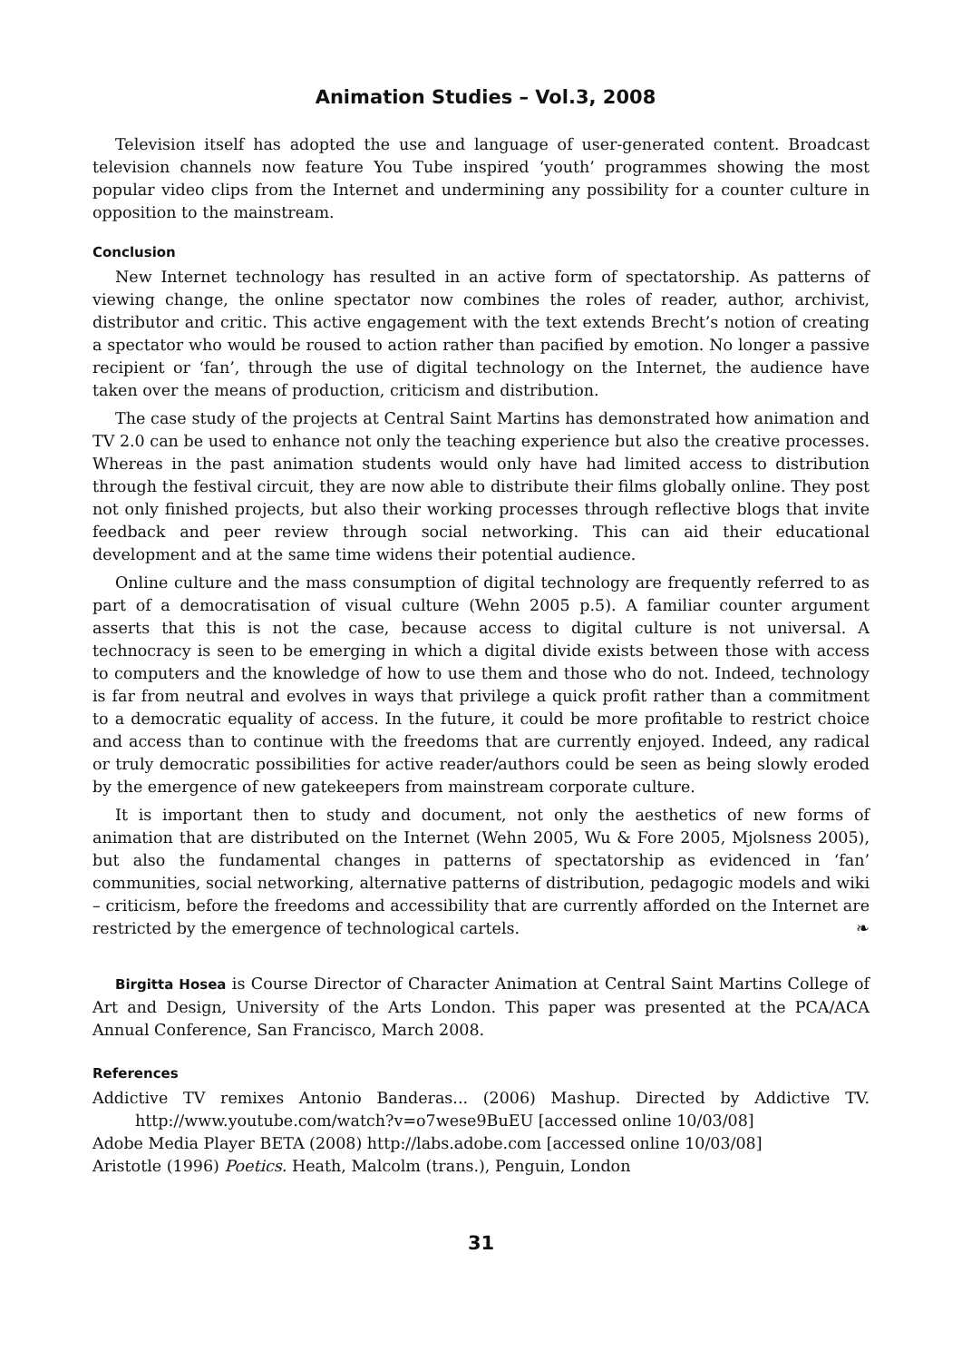Animation Studies – Vol.3, 2008
Television itself has adopted the use and language of user-generated content. Broadcast television channels now feature You Tube inspired ‘youth’ programmes showing the most popular video clips from the Internet and undermining any possibility for a counter culture in opposition to the mainstream.
Conclusion
New Internet technology has resulted in an active form of spectatorship. As patterns of viewing change, the online spectator now combines the roles of reader, author, archivist, distributor and critic. This active engagement with the text extends Brecht’s notion of creating a spectator who would be roused to action rather than pacified by emotion. No longer a passive recipient or ‘fan’, through the use of digital technology on the Internet, the audience have taken over the means of production, criticism and distribution.
The case study of the projects at Central Saint Martins has demonstrated how animation and TV 2.0 can be used to enhance not only the teaching experience but also the creative processes. Whereas in the past animation students would only have had limited access to distribution through the festival circuit, they are now able to distribute their films globally online. They post not only finished projects, but also their working processes through reflective blogs that invite feedback and peer review through social networking. This can aid their educational development and at the same time widens their potential audience.
Online culture and the mass consumption of digital technology are frequently referred to as part of a democratisation of visual culture (Wehn 2005 p.5). A familiar counter argument asserts that this is not the case, because access to digital culture is not universal. A technocracy is seen to be emerging in which a digital divide exists between those with access to computers and the knowledge of how to use them and those who do not. Indeed, technology is far from neutral and evolves in ways that privilege a quick profit rather than a commitment to a democratic equality of access. In the future, it could be more profitable to restrict choice and access than to continue with the freedoms that are currently enjoyed. Indeed, any radical or truly democratic possibilities for active reader/authors could be seen as being slowly eroded by the emergence of new gatekeepers from mainstream corporate culture.
It is important then to study and document, not only the aesthetics of new forms of animation that are distributed on the Internet (Wehn 2005, Wu & Fore 2005, Mjolsness 2005), but also the fundamental changes in patterns of spectatorship as evidenced in ‘fan’ communities, social networking, alternative patterns of distribution, pedagogic models and wiki – criticism, before the freedoms and accessibility that are currently afforded on the Internet are restricted by the emergence of technological cartels. ❧
Birgitta Hosea is Course Director of Character Animation at Central Saint Martins College of Art and Design, University of the Arts London. This paper was presented at the PCA/ACA Annual Conference, San Francisco, March 2008.
References
Addictive TV remixes Antonio Banderas... (2006) Mashup. Directed by Addictive TV. http://www.youtube.com/watch?v=o7wese9BuEU [accessed online 10/03/08]
Adobe Media Player BETA (2008) http://labs.adobe.com [accessed online 10/03/08]
Aristotle (1996) Poetics. Heath, Malcolm (trans.), Penguin, London
31